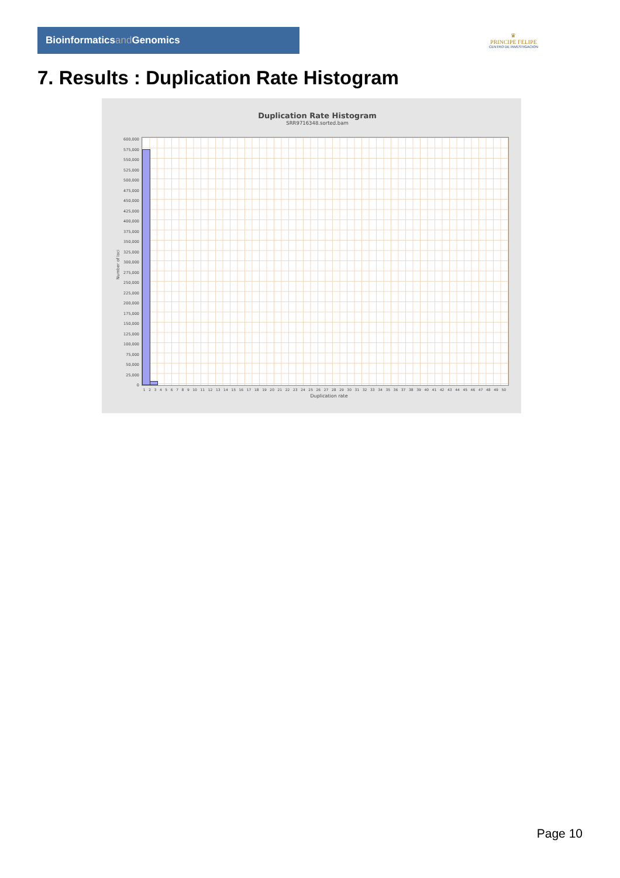Bioinformaticsand Genomics
♛
PRINCIPE FELIPE
CENTRO DE INVESTIGACION
7. Results : Duplication Rate Histogram
Duplication Rate Histogram
SRR9716348.sorted.bam
Number of loci
600,000
575,000
550,000
525,000
500,000
475,000
450,000
425,000
400,000
375,000
350,000
325,000
300,000
275,000
250,000
225,000
200,000
175,000
150,000
125,000
100,000
75,000
50,000
25,000
0
1 2 3 4 5 6 7 8 9 10 11 12 13 14 15 16 17 18 19 20 21 22 23 24 25 26 27 28 29 30 31 32 33 34 35 36 37 38 39 40 41 42 43 44 45 46 47 48 49 50
Duplication rate
Page 10